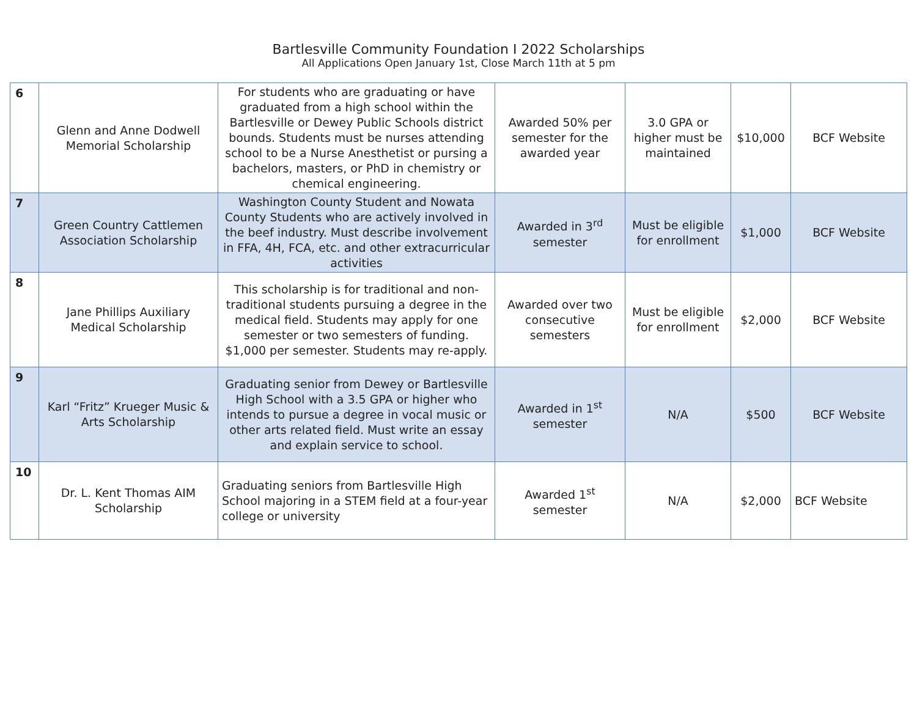Bartlesville Community Foundation I 2022 Scholarships
All Applications Open January 1st, Close March 11th at 5 pm
| 6 | Glenn and Anne Dodwell Memorial Scholarship | For students who are graduating or have graduated from a high school within the Bartlesville or Dewey Public Schools district bounds. Students must be nurses attending school to be a Nurse Anesthetist or pursing a bachelors, masters, or PhD in chemistry or chemical engineering. | Awarded 50% per semester for the awarded year | 3.0 GPA or higher must be maintained | $10,000 | BCF Website |
| 7 | Green Country Cattlemen Association Scholarship | Washington County Student and Nowata County Students who are actively involved in the beef industry. Must describe involvement in FFA, 4H, FCA, etc. and other extracurricular activities | Awarded in 3<sup>rd</sup> semester | Must be eligible for enrollment | $1,000 | BCF Website |
| 8 | Jane Phillips Auxiliary Medical Scholarship | This scholarship is for traditional and non-traditional students pursuing a degree in the medical field. Students may apply for one semester or two semesters of funding. $1,000 per semester. Students may re-apply. | Awarded over two consecutive semesters | Must be eligible for enrollment | $2,000 | BCF Website |
| 9 | Karl “Fritz” Krueger Music & Arts Scholarship | Graduating senior from Dewey or Bartlesville High School with a 3.5 GPA or higher who intends to pursue a degree in vocal music or other arts related field. Must write an essay and explain service to school. | Awarded in 1<sup>st</sup> semester | N/A | $500 | BCF Website |
| 10 | Dr. L. Kent Thomas AIM Scholarship | Graduating seniors from Bartlesville High School majoring in a STEM field at a four-year college or university | Awarded 1<sup>st</sup> semester | N/A | $2,000 | BCF Website |